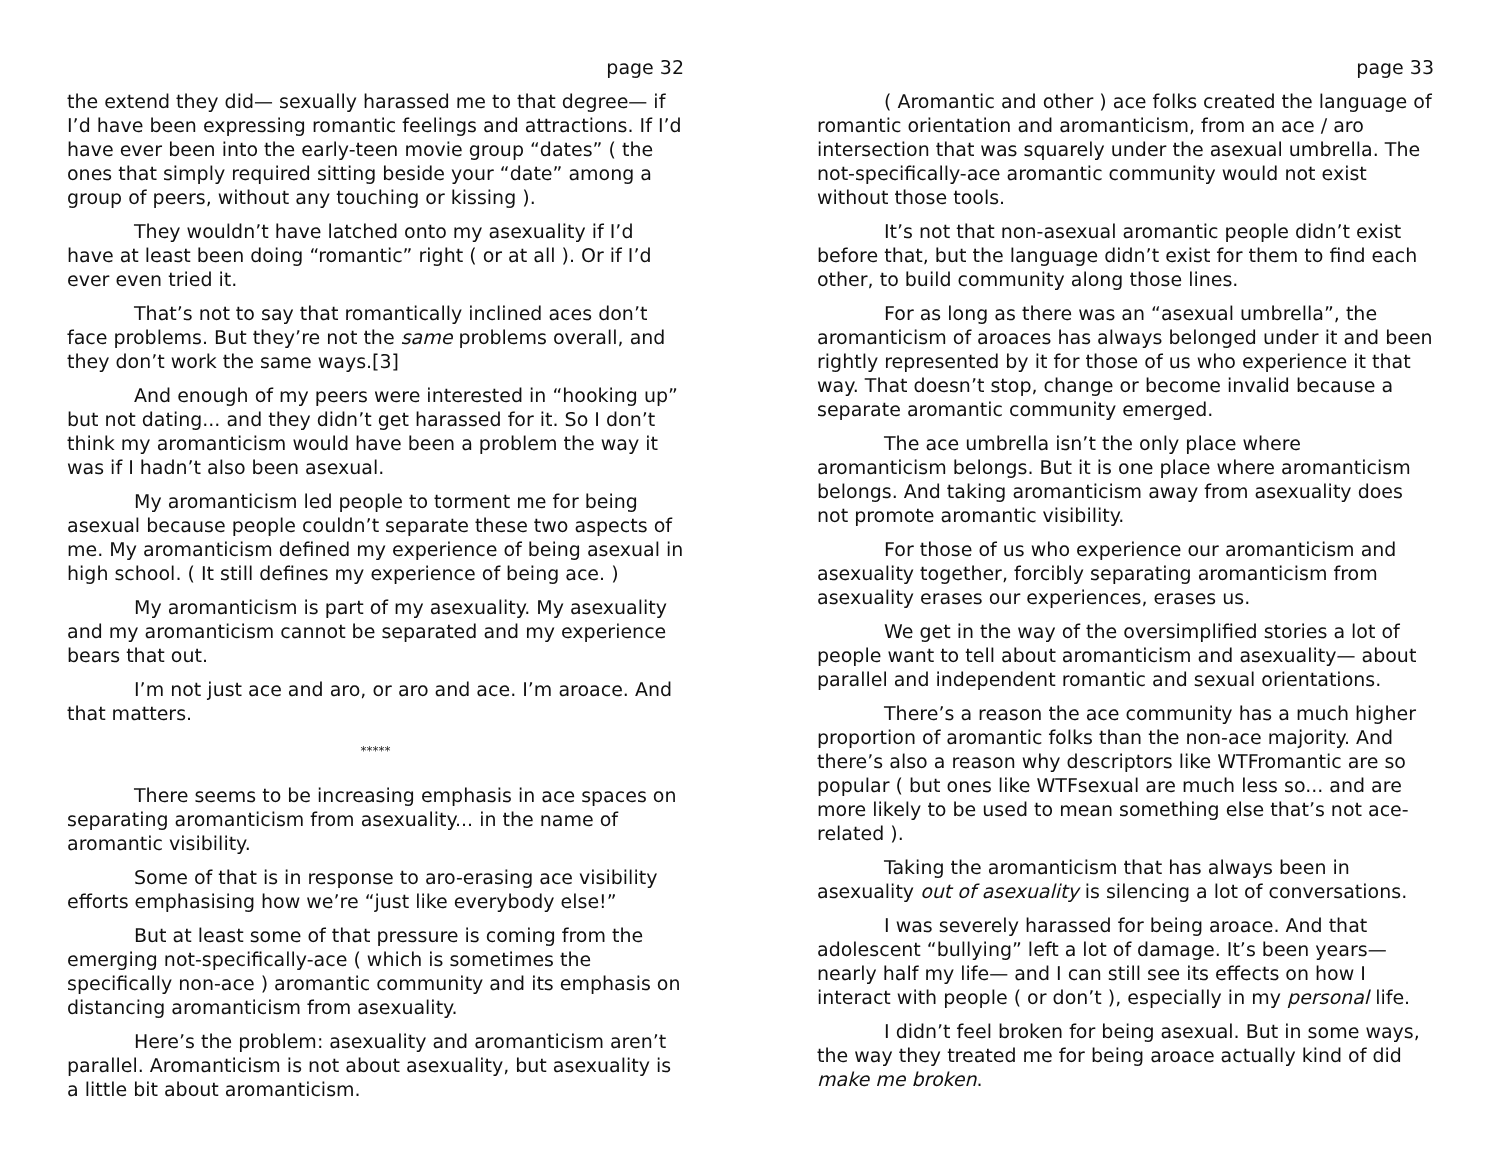page 32
the extend they did— sexually harassed me to that degree— if I’d have been expressing romantic feelings and attractions. If I’d have ever been into the early-teen movie group “dates” ( the ones that simply required sitting beside your “date” among a group of peers, without any touching or kissing ).
They wouldn’t have latched onto my asexuality if I’d have at least been doing “romantic” right ( or at all ). Or if I’d ever even tried it.
That’s not to say that romantically inclined aces don’t face problems. But they’re not the same problems overall, and they don’t work the same ways.[3]
And enough of my peers were interested in “hooking up” but not dating... and they didn’t get harassed for it. So I don’t think my aromanticism would have been a problem the way it was if I hadn’t also been asexual.
My aromanticism led people to torment me for being asexual because people couldn’t separate these two aspects of me. My aromanticism defined my experience of being asexual in high school. ( It still defines my experience of being ace. )
My aromanticism is part of my asexuality. My asexuality and my aromanticism cannot be separated and my experience bears that out.
I’m not just ace and aro, or aro and ace. I’m aroace. And that matters.
*****
There seems to be increasing emphasis in ace spaces on separating aromanticism from asexuality... in the name of aromantic visibility.
Some of that is in response to aro-erasing ace visibility efforts emphasising how we’re “just like everybody else!”
But at least some of that pressure is coming from the emerging not-specifically-ace ( which is sometimes the specifically non-ace ) aromantic community and its emphasis on distancing aromanticism from asexuality.
Here’s the problem: asexuality and aromanticism aren’t parallel. Aromanticism is not about asexuality, but asexuality is a little bit about aromanticism.
page 33
( Aromantic and other ) ace folks created the language of romantic orientation and aromanticism, from an ace / aro intersection that was squarely under the asexual umbrella. The not-specifically-ace aromantic community would not exist without those tools.
It’s not that non-asexual aromantic people didn’t exist before that, but the language didn’t exist for them to find each other, to build community along those lines.
For as long as there was an “asexual umbrella”, the aromanticism of aroaces has always belonged under it and been rightly represented by it for those of us who experience it that way. That doesn’t stop, change or become invalid because a separate aromantic community emerged.
The ace umbrella isn’t the only place where aromanticism belongs. But it is one place where aromanticism belongs. And taking aromanticism away from asexuality does not promote aromantic visibility.
For those of us who experience our aromanticism and asexuality together, forcibly separating aromanticism from asexuality erases our experiences, erases us.
We get in the way of the oversimplified stories a lot of people want to tell about aromanticism and asexuality— about parallel and independent romantic and sexual orientations.
There’s a reason the ace community has a much higher proportion of aromantic folks than the non-ace majority. And there’s also a reason why descriptors like WTFromantic are so popular ( but ones like WTFsexual are much less so... and are more likely to be used to mean something else that’s not ace-related ).
Taking the aromanticism that has always been in asexuality out of asexuality is silencing a lot of conversations.
I was severely harassed for being aroace. And that adolescent “bullying” left a lot of damage. It’s been years— nearly half my life— and I can still see its effects on how I interact with people ( or don’t ), especially in my personal life.
I didn’t feel broken for being asexual. But in some ways, the way they treated me for being aroace actually kind of did make me broken.